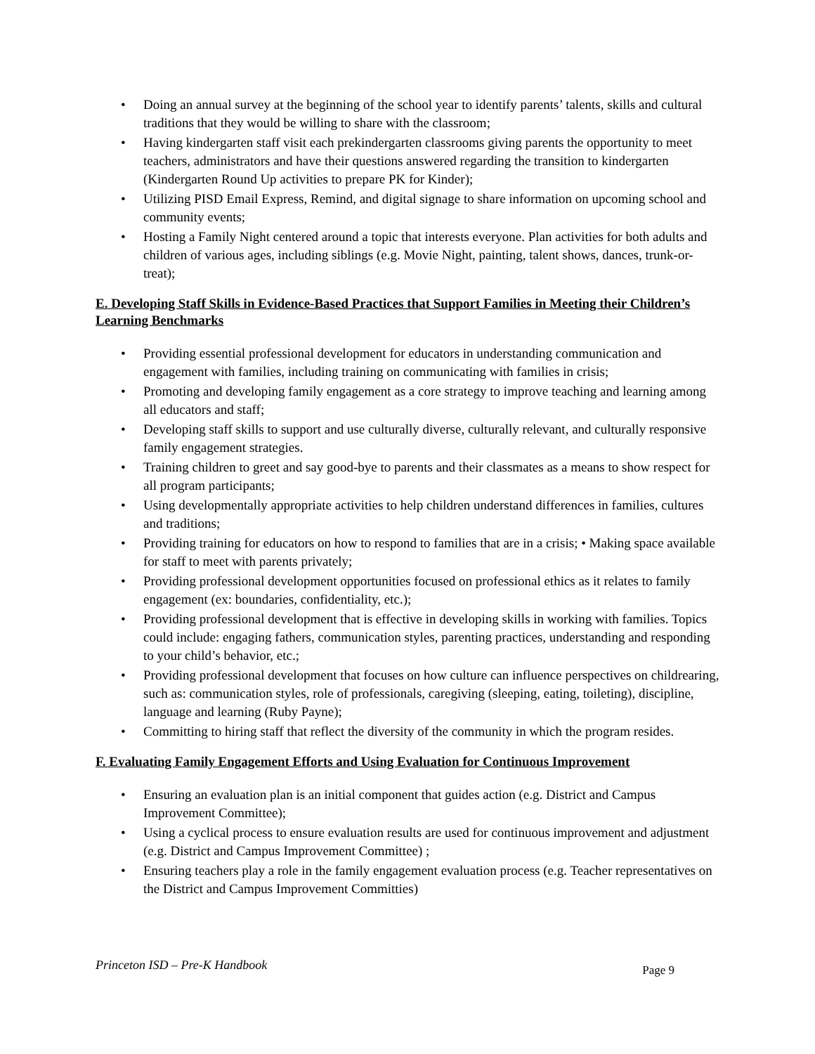• Doing an annual survey at the beginning of the school year to identify parents’ talents, skills and cultural traditions that they would be willing to share with the classroom;
• Having kindergarten staff visit each prekindergarten classrooms giving parents the opportunity to meet teachers, administrators and have their questions answered regarding the transition to kindergarten (Kindergarten Round Up activities to prepare PK for Kinder);
• Utilizing PISD Email Express, Remind, and digital signage to share information on upcoming school and community events;
• Hosting a Family Night centered around a topic that interests everyone. Plan activities for both adults and children of various ages, including siblings (e.g. Movie Night, painting, talent shows, dances, trunk-or-treat);
E. Developing Staff Skills in Evidence-Based Practices that Support Families in Meeting their Children’s Learning Benchmarks
• Providing essential professional development for educators in understanding communication and engagement with families, including training on communicating with families in crisis;
• Promoting and developing family engagement as a core strategy to improve teaching and learning among all educators and staff;
• Developing staff skills to support and use culturally diverse, culturally relevant, and culturally responsive family engagement strategies.
• Training children to greet and say good-bye to parents and their classmates as a means to show respect for all program participants;
• Using developmentally appropriate activities to help children understand differences in families, cultures and traditions;
• Providing training for educators on how to respond to families that are in a crisis; • Making space available for staff to meet with parents privately;
• Providing professional development opportunities focused on professional ethics as it relates to family engagement (ex: boundaries, confidentiality, etc.);
• Providing professional development that is effective in developing skills in working with families. Topics could include: engaging fathers, communication styles, parenting practices, understanding and responding to your child’s behavior, etc.;
• Providing professional development that focuses on how culture can influence perspectives on childrearing, such as: communication styles, role of professionals, caregiving (sleeping, eating, toileting), discipline, language and learning (Ruby Payne);
• Committing to hiring staff that reflect the diversity of the community in which the program resides.
F. Evaluating Family Engagement Efforts and Using Evaluation for Continuous Improvement
• Ensuring an evaluation plan is an initial component that guides action (e.g. District and Campus Improvement Committee);
• Using a cyclical process to ensure evaluation results are used for continuous improvement and adjustment (e.g. District and Campus Improvement Committee) ;
• Ensuring teachers play a role in the family engagement evaluation process (e.g. Teacher representatives on the District and Campus Improvement Committies)
Princeton ISD – Pre-K Handbook Page 9